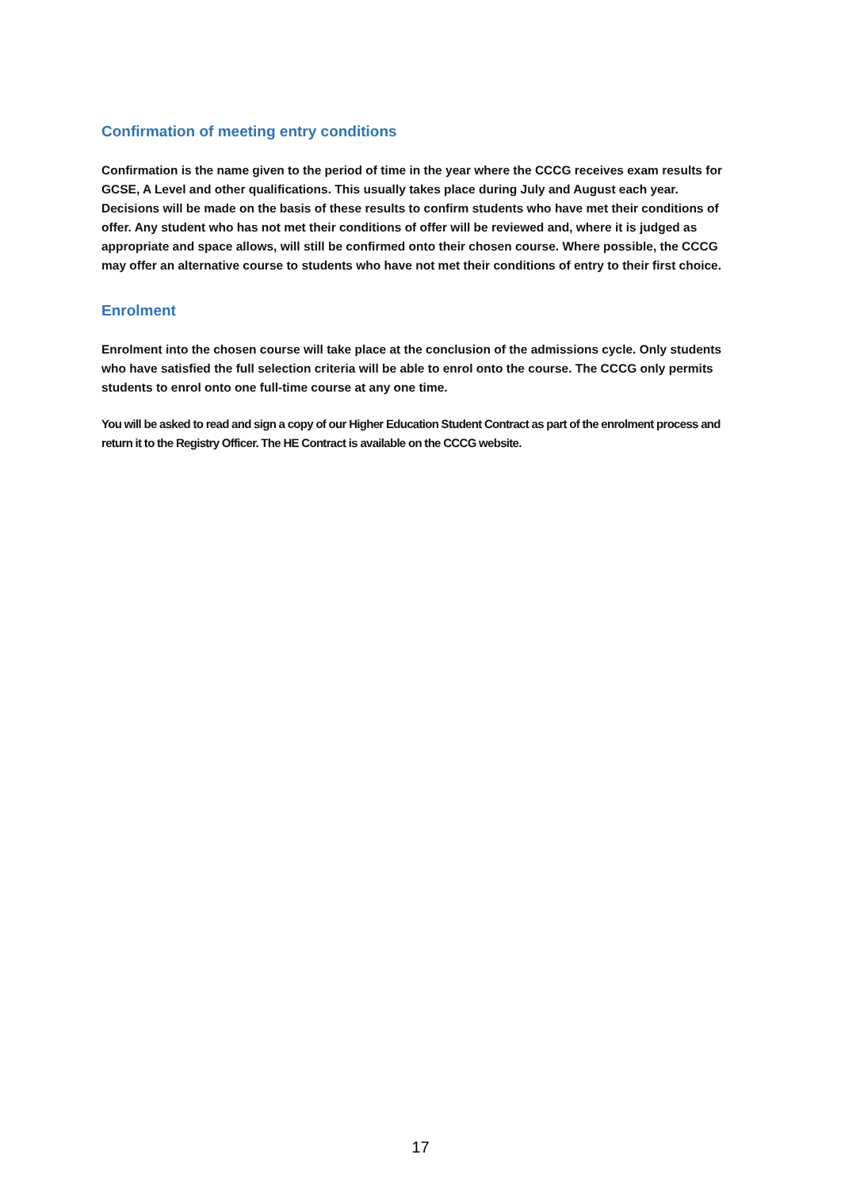Confirmation of meeting entry conditions
Confirmation is the name given to the period of time in the year where the CCCG receives exam results for GCSE, A Level and other qualifications. This usually takes place during July and August each year. Decisions will be made on the basis of these results to confirm students who have met their conditions of offer. Any student who has not met their conditions of offer will be reviewed and, where it is judged as appropriate and space allows, will still be confirmed onto their chosen course. Where possible, the CCCG may offer an alternative course to students who have not met their conditions of entry to their first choice.
Enrolment
Enrolment into the chosen course will take place at the conclusion of the admissions cycle. Only students who have satisfied the full selection criteria will be able to enrol onto the course. The CCCG only permits students to enrol onto one full-time course at any one time.
You will be asked to read and sign a copy of our Higher Education Student Contract as part of the enrolment process and return it to the Registry Officer. The HE Contract is available on the CCCG website.
17